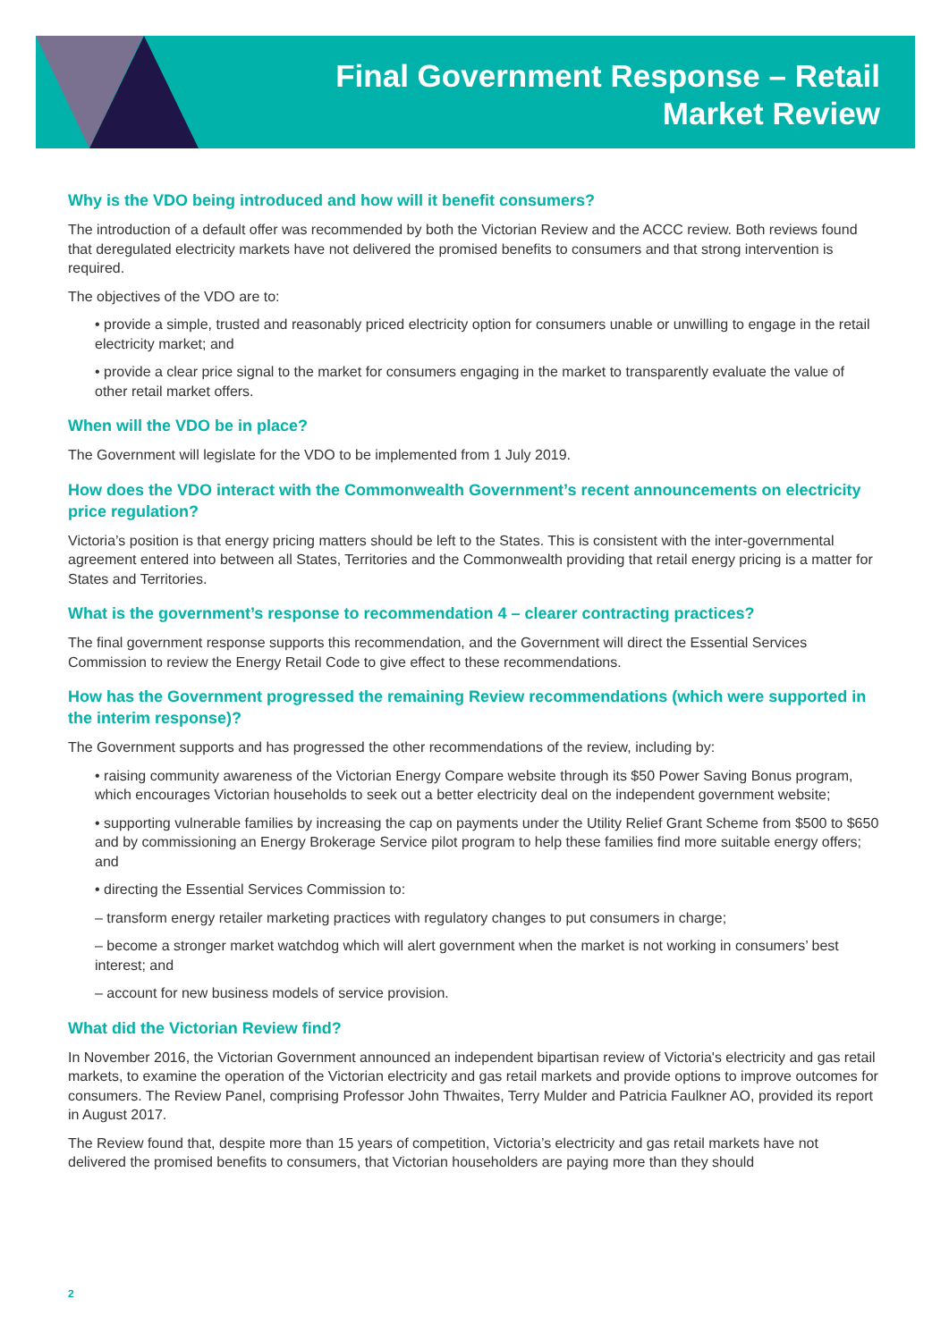Final Government Response – Retail
Market Review
Why is the VDO being introduced and how will it benefit consumers?
The introduction of a default offer was recommended by both the Victorian Review and the ACCC review. Both reviews found that deregulated electricity markets have not delivered the promised benefits to consumers and that strong intervention is required.
The objectives of the VDO are to:
• provide a simple, trusted and reasonably priced electricity option for consumers unable or unwilling to engage in the retail electricity market; and
• provide a clear price signal to the market for consumers engaging in the market to transparently evaluate the value of other retail market offers.
When will the VDO be in place?
The Government will legislate for the VDO to be implemented from 1 July 2019.
How does the VDO interact with the Commonwealth Government’s recent announcements on electricity price regulation?
Victoria’s position is that energy pricing matters should be left to the States. This is consistent with the inter-governmental agreement entered into between all States, Territories and the Commonwealth providing that retail energy pricing is a matter for States and Territories.
What is the government’s response to recommendation 4 – clearer contracting practices?
The final government response supports this recommendation, and the Government will direct the Essential Services Commission to review the Energy Retail Code to give effect to these recommendations.
How has the Government progressed the remaining Review recommendations (which were supported in the interim response)?
The Government supports and has progressed the other recommendations of the review, including by:
• raising community awareness of the Victorian Energy Compare website through its $50 Power Saving Bonus program, which encourages Victorian households to seek out a better electricity deal on the independent government website;
• supporting vulnerable families by increasing the cap on payments under the Utility Relief Grant Scheme from $500 to $650 and by commissioning an Energy Brokerage Service pilot program to help these families find more suitable energy offers; and
• directing the Essential Services Commission to:
– transform energy retailer marketing practices with regulatory changes to put consumers in charge;
– become a stronger market watchdog which will alert government when the market is not working in consumers’ best interest; and
– account for new business models of service provision.
What did the Victorian Review find?
In November 2016, the Victorian Government announced an independent bipartisan review of Victoria's electricity and gas retail markets, to examine the operation of the Victorian electricity and gas retail markets and provide options to improve outcomes for consumers. The Review Panel, comprising Professor John Thwaites, Terry Mulder and Patricia Faulkner AO, provided its report in August 2017.
The Review found that, despite more than 15 years of competition, Victoria’s electricity and gas retail markets have not delivered the promised benefits to consumers, that Victorian householders are paying more than they should
2